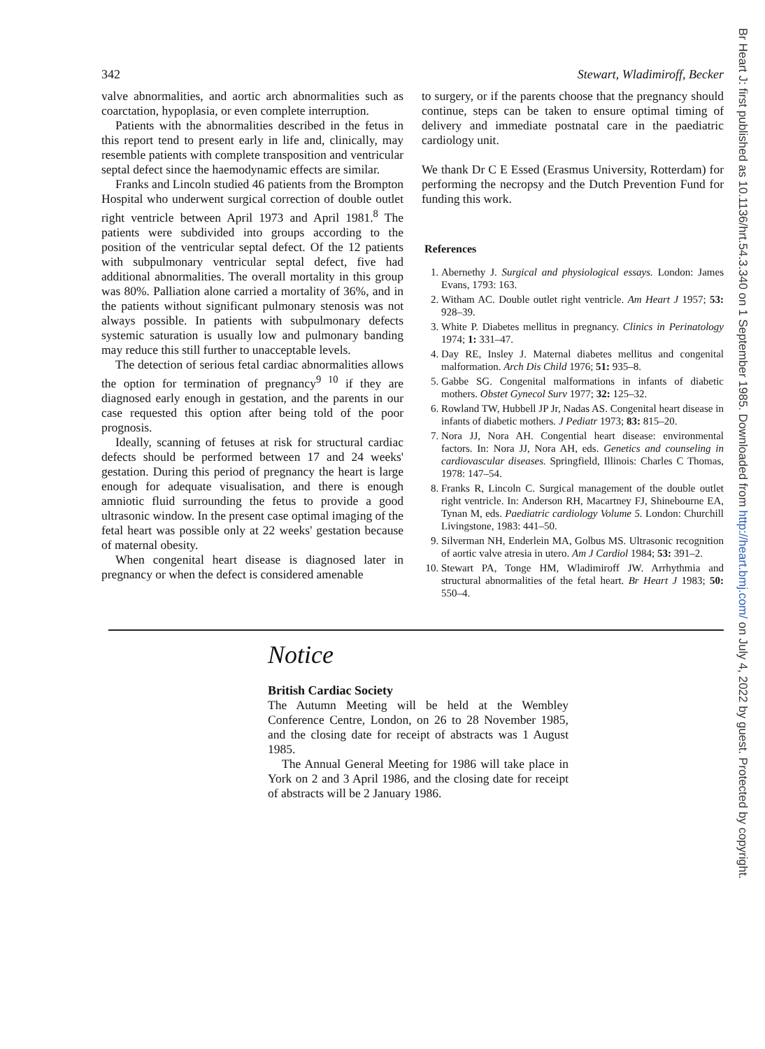Br Heart J: first published as 10.1136/hrt.54.3.340 on 1 September 1985. Downloaded from http://heart.bmj.com/ on July 4, 2022 by guest. Protected by copyright.
342 Stewart, Wladimiroff, Becker
valve abnormalities, and aortic arch abnormalities such as coarctation, hypoplasia, or even complete interruption.
Patients with the abnormalities described in the fetus in this report tend to present early in life and, clinically, may resemble patients with complete transposition and ventricular septal defect since the haemodynamic effects are similar.
Franks and Lincoln studied 46 patients from the Brompton Hospital who underwent surgical correction of double outlet right ventricle between April 1973 and April 1981.<sup>8</sup> The patients were subdivided into groups according to the position of the ventricular septal defect. Of the 12 patients with subpulmonary ventricular septal defect, five had additional abnormalities. The overall mortality in this group was 80%. Palliation alone carried a mortality of 36%, and in the patients without significant pulmonary stenosis was not always possible. In patients with subpulmonary defects systemic saturation is usually low and pulmonary banding may reduce this still further to unacceptable levels.
The detection of serious fetal cardiac abnormalities allows the option for termination of pregnancy<sup>9 10</sup> if they are diagnosed early enough in gestation, and the parents in our case requested this option after being told of the poor prognosis.
Ideally, scanning of fetuses at risk for structural cardiac defects should be performed between 17 and 24 weeks' gestation. During this period of pregnancy the heart is large enough for adequate visualisation, and there is enough amniotic fluid surrounding the fetus to provide a good ultrasonic window. In the present case optimal imaging of the fetal heart was possible only at 22 weeks' gestation because of maternal obesity.
When congenital heart disease is diagnosed later in pregnancy or when the defect is considered amenable
to surgery, or if the parents choose that the pregnancy should continue, steps can be taken to ensure optimal timing of delivery and immediate postnatal care in the paediatric cardiology unit.
We thank Dr C E Essed (Erasmus University, Rotterdam) for performing the necropsy and the Dutch Prevention Fund for funding this work.
References
1. Abernethy J. Surgical and physiological essays. London: James Evans, 1793: 163.
2. Witham AC. Double outlet right ventricle. Am Heart J 1957; 53: 928–39.
3. White P. Diabetes mellitus in pregnancy. Clinics in Perinatology 1974; 1: 331–47.
4. Day RE, Insley J. Maternal diabetes mellitus and congenital malformation. Arch Dis Child 1976; 51: 935–8.
5. Gabbe SG. Congenital malformations in infants of diabetic mothers. Obstet Gynecol Surv 1977; 32: 125–32.
6. Rowland TW, Hubbell JP Jr, Nadas AS. Congenital heart disease in infants of diabetic mothers. J Pediatr 1973; 83: 815–20.
7. Nora JJ, Nora AH. Congential heart disease: environmental factors. In: Nora JJ, Nora AH, eds. Genetics and counseling in cardiovascular diseases. Springfield, Illinois: Charles C Thomas, 1978: 147–54.
8. Franks R, Lincoln C. Surgical management of the double outlet right ventricle. In: Anderson RH, Macartney FJ, Shinebourne EA, Tynan M, eds. Paediatric cardiology Volume 5. London: Churchill Livingstone, 1983: 441–50.
9. Silverman NH, Enderlein MA, Golbus MS. Ultrasonic recognition of aortic valve atresia in utero. Am J Cardiol 1984; 53: 391–2.
10. Stewart PA, Tonge HM, Wladimiroff JW. Arrhythmia and structural abnormalities of the fetal heart. Br Heart J 1983; 50: 550–4.
Notice
British Cardiac Society
The Autumn Meeting will be held at the Wembley Conference Centre, London, on 26 to 28 November 1985, and the closing date for receipt of abstracts was 1 August 1985.
The Annual General Meeting for 1986 will take place in York on 2 and 3 April 1986, and the closing date for receipt of abstracts will be 2 January 1986.